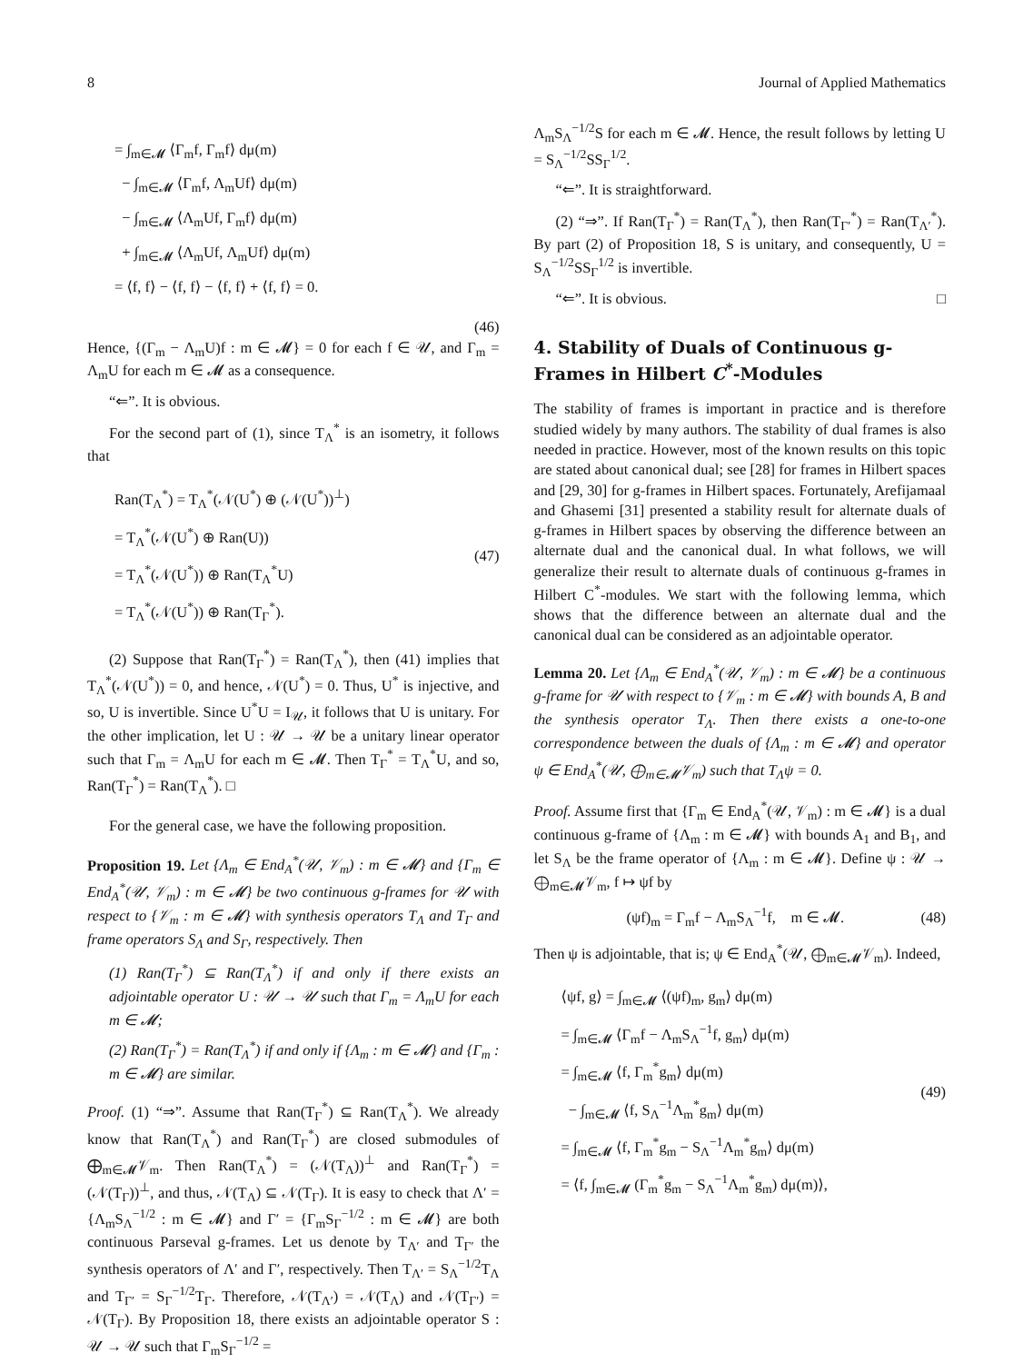8 Journal of Applied Mathematics
= ∫<sub>m∈𝓜</sub> ⟨Γ<sub>m</sub>f, Γ<sub>m</sub>f⟩ dμ(m)
− ∫<sub>m∈𝓜</sub> ⟨Γ<sub>m</sub>f, Λ<sub>m</sub>Uf⟩ dμ(m)
− ∫<sub>m∈𝓜</sub> ⟨Λ<sub>m</sub>Uf, Γ<sub>m</sub>f⟩ dμ(m)
+ ∫<sub>m∈𝓜</sub> ⟨Λ<sub>m</sub>Uf, Λ<sub>m</sub>Uf⟩ dμ(m)
= ⟨f, f⟩ − ⟨f, f⟩ − ⟨f, f⟩ + ⟨f, f⟩ = 0.
(46)
Hence, {(Γ<sub>m</sub> − Λ<sub>m</sub>U)f : m ∈ 𝓜} = 0 for each f ∈ 𝒰, and Γ<sub>m</sub> = Λ<sub>m</sub>U for each m ∈ 𝓜 as a consequence.
“⇐”. It is obvious.
For the second part of (1), since T<sub>Λ</sub><sup>*</sup> is an isometry, it follows that
Ran(T<sub>Λ</sub><sup>*</sup>) = T<sub>Λ</sub><sup>*</sup>(𝒩(U<sup>*</sup>) ⊕ (𝒩(U<sup>*</sup>))<sup>⊥</sup>)
= T<sub>Λ</sub><sup>*</sup>(𝒩(U<sup>*</sup>) ⊕ Ran(U))
= T<sub>Λ</sub><sup>*</sup>(𝒩(U<sup>*</sup>)) ⊕ Ran(T<sub>Λ</sub><sup>*</sup>U)
= T<sub>Λ</sub><sup>*</sup>(𝒩(U<sup>*</sup>)) ⊕ Ran(T<sub>Γ</sub><sup>*</sup>).
(47)
(2) Suppose that Ran(T<sub>Γ</sub><sup>*</sup>) = Ran(T<sub>Λ</sub><sup>*</sup>), then (41) implies that T<sub>Λ</sub><sup>*</sup>(𝒩(U<sup>*</sup>)) = 0, and hence, 𝒩(U<sup>*</sup>) = 0. Thus, U<sup>*</sup> is injective, and so, U is invertible. Since U<sup>*</sup>U = I<sub>𝒰</sub>, it follows that U is unitary. For the other implication, let U : 𝒰 → 𝒰 be a unitary linear operator such that Γ<sub>m</sub> = Λ<sub>m</sub>U for each m ∈ 𝓜. Then T<sub>Γ</sub><sup>*</sup> = T<sub>Λ</sub><sup>*</sup>U, and so, Ran(T<sub>Γ</sub><sup>*</sup>) = Ran(T<sub>Λ</sub><sup>*</sup>). □
For the general case, we have the following proposition.
Proposition 19. Let {Λ<sub>m</sub> ∈ End<sub>A</sub><sup>*</sup>(𝒰, 𝒱<sub>m</sub>) : m ∈ 𝓜} and {Γ<sub>m</sub> ∈ End<sub>A</sub><sup>*</sup>(𝒰, 𝒱<sub>m</sub>) : m ∈ 𝓜} be two continuous g-frames for 𝒰 with respect to {𝒱<sub>m</sub> : m ∈ 𝓜} with synthesis operators T<sub>Λ</sub> and T<sub>Γ</sub> and frame operators S<sub>Λ</sub> and S<sub>Γ</sub>, respectively. Then
(1) Ran(T<sub>Γ</sub><sup>*</sup>) ⊆ Ran(T<sub>Λ</sub><sup>*</sup>) if and only if there exists an adjointable operator U : 𝒰 → 𝒰 such that Γ<sub>m</sub> = Λ<sub>m</sub>U for each m ∈ 𝓜;
(2) Ran(T<sub>Γ</sub><sup>*</sup>) = Ran(T<sub>Λ</sub><sup>*</sup>) if and only if {Λ<sub>m</sub> : m ∈ 𝓜} and {Γ<sub>m</sub> : m ∈ 𝓜} are similar.
Proof. (1) “⇒”. Assume that Ran(T<sub>Γ</sub><sup>*</sup>) ⊆ Ran(T<sub>Λ</sub><sup>*</sup>). We already know that Ran(T<sub>Λ</sub><sup>*</sup>) and Ran(T<sub>Γ</sub><sup>*</sup>) are closed submodules of ⨁<sub>m∈𝓜</sub>𝒱<sub>m</sub>. Then Ran(T<sub>Λ</sub><sup>*</sup>) = (𝒩(T<sub>Λ</sub>))<sup>⊥</sup> and Ran(T<sub>Γ</sub><sup>*</sup>) = (𝒩(T<sub>Γ</sub>))<sup>⊥</sup>, and thus, 𝒩(T<sub>Λ</sub>) ⊆ 𝒩(T<sub>Γ</sub>). It is easy to check that Λ′ = {Λ<sub>m</sub>S<sub>Λ</sub><sup>−1/2</sup> : m ∈ 𝓜} and Γ′ = {Γ<sub>m</sub>S<sub>Γ</sub><sup>−1/2</sup> : m ∈ 𝓜} are both continuous Parseval g-frames. Let us denote by T<sub>Λ′</sub> and T<sub>Γ′</sub> the synthesis operators of Λ′ and Γ′, respectively. Then T<sub>Λ′</sub> = S<sub>Λ</sub><sup>−1/2</sup>T<sub>Λ</sub> and T<sub>Γ′</sub> = S<sub>Γ</sub><sup>−1/2</sup>T<sub>Γ</sub>. Therefore, 𝒩(T<sub>Λ′</sub>) = 𝒩(T<sub>Λ</sub>) and 𝒩(T<sub>Γ′</sub>) = 𝒩(T<sub>Γ</sub>). By Proposition 18, there exists an adjointable operator S : 𝒰 → 𝒰 such that Γ<sub>m</sub>S<sub>Γ</sub><sup>−1/2</sup> =
Λ<sub>m</sub>S<sub>Λ</sub><sup>−1/2</sup>S for each m ∈ 𝓜. Hence, the result follows by letting U = S<sub>Λ</sub><sup>−1/2</sup>SS<sub>Γ</sub><sup>1/2</sup>.
“⇐”. It is straightforward.
(2) “⇒”. If Ran(T<sub>Γ</sub><sup>*</sup>) = Ran(T<sub>Λ</sub><sup>*</sup>), then Ran(T<sub>Γ′</sub><sup>*</sup>) = Ran(T<sub>Λ′</sub><sup>*</sup>). By part (2) of Proposition 18, S is unitary, and consequently, U = S<sub>Λ</sub><sup>−1/2</sup>SS<sub>Γ</sub><sup>1/2</sup> is invertible.
“⇐”. It is obvious. □
4. Stability of Duals of Continuous g-Frames in Hilbert C<sup>*</sup>-Modules
The stability of frames is important in practice and is therefore studied widely by many authors. The stability of dual frames is also needed in practice. However, most of the known results on this topic are stated about canonical dual; see [28] for frames in Hilbert spaces and [29, 30] for g-frames in Hilbert spaces. Fortunately, Arefijamaal and Ghasemi [31] presented a stability result for alternate duals of g-frames in Hilbert spaces by observing the difference between an alternate dual and the canonical dual. In what follows, we will generalize their result to alternate duals of continuous g-frames in Hilbert C<sup>*</sup>-modules. We start with the following lemma, which shows that the difference between an alternate dual and the canonical dual can be considered as an adjointable operator.
Lemma 20. Let {Λ<sub>m</sub> ∈ End<sub>A</sub><sup>*</sup>(𝒰, 𝒱<sub>m</sub>) : m ∈ 𝓜} be a continuous g-frame for 𝒰 with respect to {𝒱<sub>m</sub> : m ∈ 𝓜} with bounds A, B and the synthesis operator T<sub>Λ</sub>. Then there exists a one-to-one correspondence between the duals of {Λ<sub>m</sub> : m ∈ 𝓜} and operator ψ ∈ End<sub>A</sub><sup>*</sup>(𝒰, ⨁<sub>m∈𝓜</sub>𝒱<sub>m</sub>) such that T<sub>Λ</sub>ψ = 0.
Proof. Assume first that {Γ<sub>m</sub> ∈ End<sub>A</sub><sup>*</sup>(𝒰, 𝒱<sub>m</sub>) : m ∈ 𝓜} is a dual continuous g-frame of {Λ<sub>m</sub> : m ∈ 𝓜} with bounds A<sub>1</sub> and B<sub>1</sub>, and let S<sub>Λ</sub> be the frame operator of {Λ<sub>m</sub> : m ∈ 𝓜}. Define ψ : 𝒰 → ⨁<sub>m∈𝓜</sub>𝒱<sub>m</sub>, f ↦ ψf by
(ψf)<sub>m</sub> = Γ<sub>m</sub>f − Λ<sub>m</sub>S<sub>Λ</sub><sup>−1</sup>f, m ∈ 𝓜.
(48)
Then ψ is adjointable, that is; ψ ∈ End<sub>A</sub><sup>*</sup>(𝒰, ⨁<sub>m∈𝓜</sub>𝒱<sub>m</sub>). Indeed,
⟨ψf, g⟩ = ∫<sub>m∈𝓜</sub> ⟨(ψf)<sub>m</sub>, g<sub>m</sub>⟩ dμ(m)
= ∫<sub>m∈𝓜</sub> ⟨Γ<sub>m</sub>f − Λ<sub>m</sub>S<sub>Λ</sub><sup>−1</sup>f, g<sub>m</sub>⟩ dμ(m)
= ∫<sub>m∈𝓜</sub> ⟨f, Γ<sub>m</sub><sup>*</sup>g<sub>m</sub>⟩ dμ(m)
− ∫<sub>m∈𝓜</sub> ⟨f, S<sub>Λ</sub><sup>−1</sup>Λ<sub>m</sub><sup>*</sup>g<sub>m</sub>⟩ dμ(m)
= ∫<sub>m∈𝓜</sub> ⟨f, Γ<sub>m</sub><sup>*</sup>g<sub>m</sub> − S<sub>Λ</sub><sup>−1</sup>Λ<sub>m</sub><sup>*</sup>g<sub>m</sub>⟩ dμ(m)
= ⟨f, ∫<sub>m∈𝓜</sub> (Γ<sub>m</sub><sup>*</sup>g<sub>m</sub> − S<sub>Λ</sub><sup>−1</sup>Λ<sub>m</sub><sup>*</sup>g<sub>m</sub>) dμ(m)⟩,
(49)